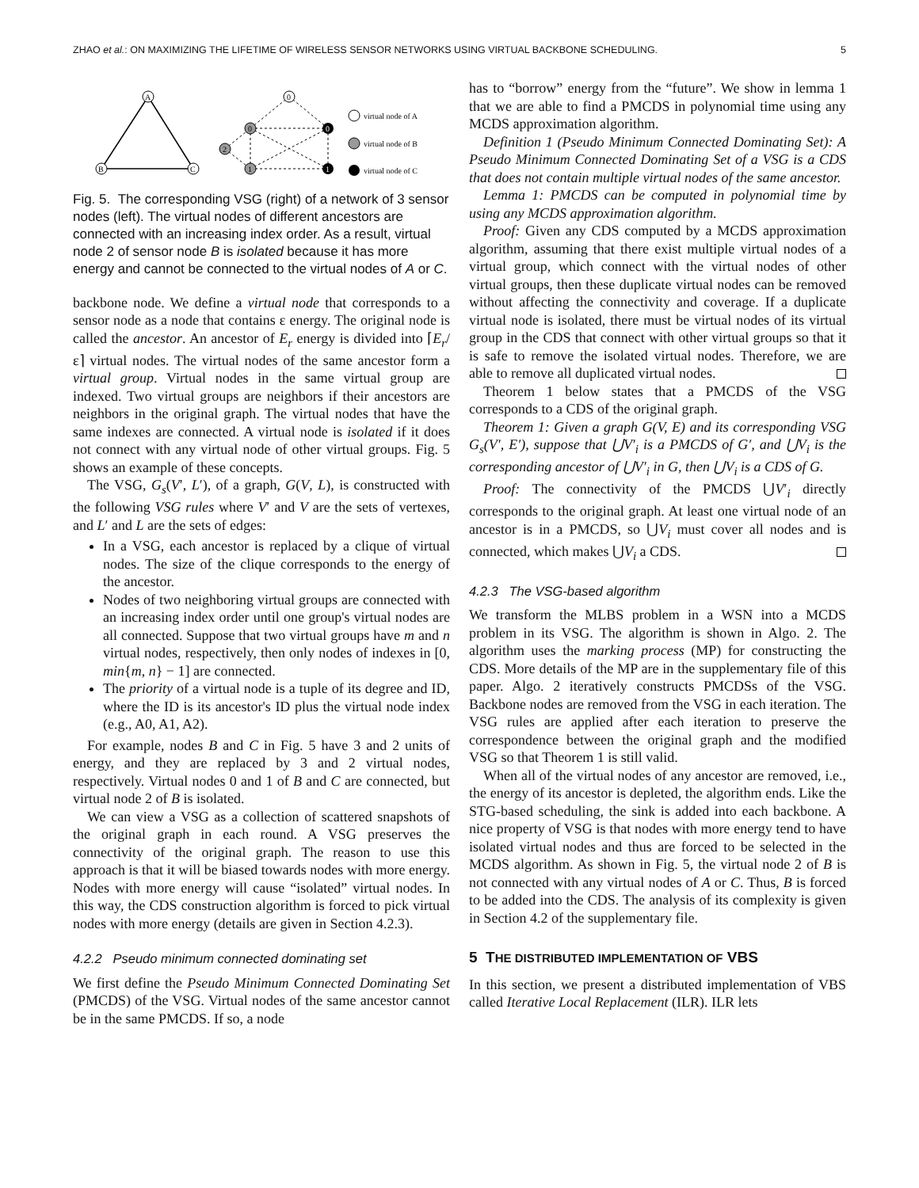ZHAO et al.: ON MAXIMIZING THE LIFETIME OF WIRELESS SENSOR NETWORKS USING VIRTUAL BACKBONE SCHEDULING. 5
A
B
C
0
0
0
2
1
1
virtual node of A
virtual node of B
virtual node of C
Fig. 5. The corresponding VSG (right) of a network of 3 sensor nodes (left). The virtual nodes of different ancestors are connected with an increasing index order. As a result, virtual node 2 of sensor node B is isolated because it has more energy and cannot be connected to the virtual nodes of A or C.
backbone node. We define a virtual node that corresponds to a sensor node as a node that contains ε energy. The original node is called the ancestor. An ancestor of E<sub>r</sub> energy is divided into ⌈E<sub>r</sub>/ε⌉ virtual nodes. The virtual nodes of the same ancestor form a virtual group. Virtual nodes in the same virtual group are indexed. Two virtual groups are neighbors if their ancestors are neighbors in the original graph. The virtual nodes that have the same indexes are connected. A virtual node is isolated if it does not connect with any virtual node of other virtual groups. Fig. 5 shows an example of these concepts.
The VSG, G<sub>s</sub>(V′, L′), of a graph, G(V, L), is constructed with the following VSG rules where V′ and V are the sets of vertexes, and L′ and L are the sets of edges:
In a VSG, each ancestor is replaced by a clique of virtual nodes. The size of the clique corresponds to the energy of the ancestor.
Nodes of two neighboring virtual groups are connected with an increasing index order until one group's virtual nodes are all connected. Suppose that two virtual groups have m and n virtual nodes, respectively, then only nodes of indexes in [0, min{m, n} − 1] are connected.
The priority of a virtual node is a tuple of its degree and ID, where the ID is its ancestor's ID plus the virtual node index (e.g., A0, A1, A2).
For example, nodes B and C in Fig. 5 have 3 and 2 units of energy, and they are replaced by 3 and 2 virtual nodes, respectively. Virtual nodes 0 and 1 of B and C are connected, but virtual node 2 of B is isolated.
We can view a VSG as a collection of scattered snapshots of the original graph in each round. A VSG preserves the connectivity of the original graph. The reason to use this approach is that it will be biased towards nodes with more energy. Nodes with more energy will cause “isolated” virtual nodes. In this way, the CDS construction algorithm is forced to pick virtual nodes with more energy (details are given in Section 4.2.3).
4.2.2 Pseudo minimum connected dominating set
We first define the Pseudo Minimum Connected Dominating Set (PMCDS) of the VSG. Virtual nodes of the same ancestor cannot be in the same PMCDS. If so, a node
has to “borrow” energy from the “future”. We show in lemma 1 that we are able to find a PMCDS in polynomial time using any MCDS approximation algorithm.
Definition 1 (Pseudo Minimum Connected Dominating Set): A Pseudo Minimum Connected Dominating Set of a VSG is a CDS that does not contain multiple virtual nodes of the same ancestor.
Lemma 1: PMCDS can be computed in polynomial time by using any MCDS approximation algorithm.
Proof: Given any CDS computed by a MCDS approximation algorithm, assuming that there exist multiple virtual nodes of a virtual group, which connect with the virtual nodes of other virtual groups, then these duplicate virtual nodes can be removed without affecting the connectivity and coverage. If a duplicate virtual node is isolated, there must be virtual nodes of its virtual group in the CDS that connect with other virtual groups so that it is safe to remove the isolated virtual nodes. Therefore, we are able to remove all duplicated virtual nodes.
Theorem 1 below states that a PMCDS of the VSG corresponds to a CDS of the original graph.
Theorem 1: Given a graph G(V, E) and its corresponding VSG G<sub>s</sub>(V′, E′), suppose that ⋃V′<sub>i</sub> is a PMCDS of G′, and ⋃V<sub>i</sub> is the corresponding ancestor of ⋃V′<sub>i</sub> in G, then ⋃V<sub>i</sub> is a CDS of G.
Proof: The connectivity of the PMCDS ⋃V′<sub>i</sub> directly corresponds to the original graph. At least one virtual node of an ancestor is in a PMCDS, so ⋃V<sub>i</sub> must cover all nodes and is connected, which makes ⋃V<sub>i</sub> a CDS.
4.2.3 The VSG-based algorithm
We transform the MLBS problem in a WSN into a MCDS problem in its VSG. The algorithm is shown in Algo. 2. The algorithm uses the marking process (MP) for constructing the CDS. More details of the MP are in the supplementary file of this paper. Algo. 2 iteratively constructs PMCDSs of the VSG. Backbone nodes are removed from the VSG in each iteration. The VSG rules are applied after each iteration to preserve the correspondence between the original graph and the modified VSG so that Theorem 1 is still valid.
When all of the virtual nodes of any ancestor are removed, i.e., the energy of its ancestor is depleted, the algorithm ends. Like the STG-based scheduling, the sink is added into each backbone. A nice property of VSG is that nodes with more energy tend to have isolated virtual nodes and thus are forced to be selected in the MCDS algorithm. As shown in Fig. 5, the virtual node 2 of B is not connected with any virtual nodes of A or C. Thus, B is forced to be added into the CDS. The analysis of its complexity is given in Section 4.2 of the supplementary file.
5 THE DISTRIBUTED IMPLEMENTATION OF VBS
In this section, we present a distributed implementation of VBS called Iterative Local Replacement (ILR). ILR lets